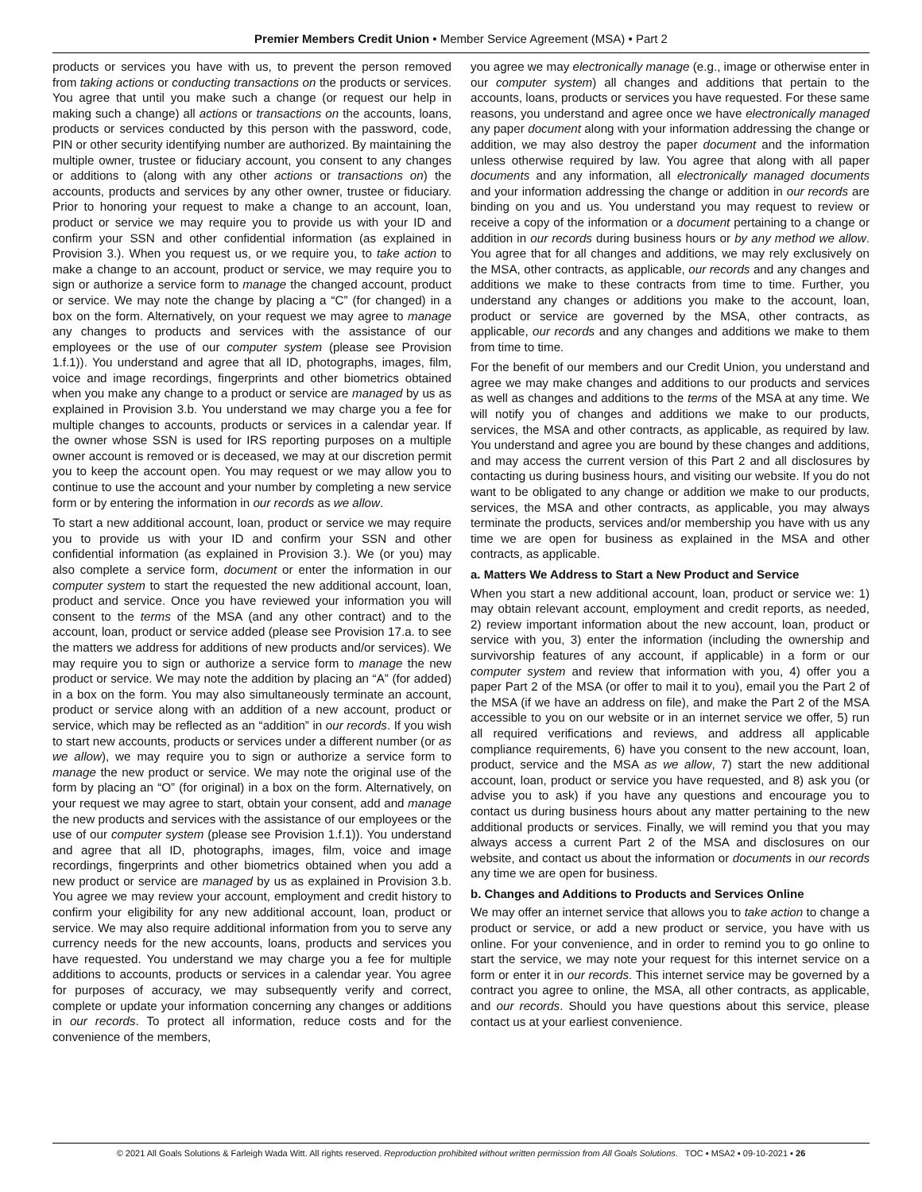Premier Members Credit Union • Member Service Agreement (MSA) • Part 2
products or services you have with us, to prevent the person removed from taking actions or conducting transactions on the products or services. You agree that until you make such a change (or request our help in making such a change) all actions or transactions on the accounts, loans, products or services conducted by this person with the password, code, PIN or other security identifying number are authorized. By maintaining the multiple owner, trustee or fiduciary account, you consent to any changes or additions to (along with any other actions or transactions on) the accounts, products and services by any other owner, trustee or fiduciary. Prior to honoring your request to make a change to an account, loan, product or service we may require you to provide us with your ID and confirm your SSN and other confidential information (as explained in Provision 3.). When you request us, or we require you, to take action to make a change to an account, product or service, we may require you to sign or authorize a service form to manage the changed account, product or service. We may note the change by placing a “C” (for changed) in a box on the form. Alternatively, on your request we may agree to manage any changes to products and services with the assistance of our employees or the use of our computer system (please see Provision 1.f.1)). You understand and agree that all ID, photographs, images, film, voice and image recordings, fingerprints and other biometrics obtained when you make any change to a product or service are managed by us as explained in Provision 3.b. You understand we may charge you a fee for multiple changes to accounts, products or services in a calendar year. If the owner whose SSN is used for IRS reporting purposes on a multiple owner account is removed or is deceased, we may at our discretion permit you to keep the account open. You may request or we may allow you to continue to use the account and your number by completing a new service form or by entering the information in our records as we allow.
To start a new additional account, loan, product or service we may require you to provide us with your ID and confirm your SSN and other confidential information (as explained in Provision 3.). We (or you) may also complete a service form, document or enter the information in our computer system to start the requested the new additional account, loan, product and service. Once you have reviewed your information you will consent to the terms of the MSA (and any other contract) and to the account, loan, product or service added (please see Provision 17.a. to see the matters we address for additions of new products and/or services). We may require you to sign or authorize a service form to manage the new product or service. We may note the addition by placing an “A” (for added) in a box on the form. You may also simultaneously terminate an account, product or service along with an addition of a new account, product or service, which may be reflected as an “addition” in our records. If you wish to start new accounts, products or services under a different number (or as we allow), we may require you to sign or authorize a service form to manage the new product or service. We may note the original use of the form by placing an “O” (for original) in a box on the form. Alternatively, on your request we may agree to start, obtain your consent, add and manage the new products and services with the assistance of our employees or the use of our computer system (please see Provision 1.f.1)). You understand and agree that all ID, photographs, images, film, voice and image recordings, fingerprints and other biometrics obtained when you add a new product or service are managed by us as explained in Provision 3.b. You agree we may review your account, employment and credit history to confirm your eligibility for any new additional account, loan, product or service. We may also require additional information from you to serve any currency needs for the new accounts, loans, products and services you have requested. You understand we may charge you a fee for multiple additions to accounts, products or services in a calendar year. You agree for purposes of accuracy, we may subsequently verify and correct, complete or update your information concerning any changes or additions in our records. To protect all information, reduce costs and for the convenience of the members,
you agree we may electronically manage (e.g., image or otherwise enter in our computer system) all changes and additions that pertain to the accounts, loans, products or services you have requested. For these same reasons, you understand and agree once we have electronically managed any paper document along with your information addressing the change or addition, we may also destroy the paper document and the information unless otherwise required by law. You agree that along with all paper documents and any information, all electronically managed documents and your information addressing the change or addition in our records are binding on you and us. You understand you may request to review or receive a copy of the information or a document pertaining to a change or addition in our records during business hours or by any method we allow. You agree that for all changes and additions, we may rely exclusively on the MSA, other contracts, as applicable, our records and any changes and additions we make to these contracts from time to time. Further, you understand any changes or additions you make to the account, loan, product or service are governed by the MSA, other contracts, as applicable, our records and any changes and additions we make to them from time to time.
For the benefit of our members and our Credit Union, you understand and agree we may make changes and additions to our products and services as well as changes and additions to the terms of the MSA at any time. We will notify you of changes and additions we make to our products, services, the MSA and other contracts, as applicable, as required by law. You understand and agree you are bound by these changes and additions, and may access the current version of this Part 2 and all disclosures by contacting us during business hours, and visiting our website. If you do not want to be obligated to any change or addition we make to our products, services, the MSA and other contracts, as applicable, you may always terminate the products, services and/or membership you have with us any time we are open for business as explained in the MSA and other contracts, as applicable.
a. Matters We Address to Start a New Product and Service
When you start a new additional account, loan, product or service we: 1) may obtain relevant account, employment and credit reports, as needed, 2) review important information about the new account, loan, product or service with you, 3) enter the information (including the ownership and survivorship features of any account, if applicable) in a form or our computer system and review that information with you, 4) offer you a paper Part 2 of the MSA (or offer to mail it to you), email you the Part 2 of the MSA (if we have an address on file), and make the Part 2 of the MSA accessible to you on our website or in an internet service we offer, 5) run all required verifications and reviews, and address all applicable compliance requirements, 6) have you consent to the new account, loan, product, service and the MSA as we allow, 7) start the new additional account, loan, product or service you have requested, and 8) ask you (or advise you to ask) if you have any questions and encourage you to contact us during business hours about any matter pertaining to the new additional products or services. Finally, we will remind you that you may always access a current Part 2 of the MSA and disclosures on our website, and contact us about the information or documents in our records any time we are open for business.
b. Changes and Additions to Products and Services Online
We may offer an internet service that allows you to take action to change a product or service, or add a new product or service, you have with us online. For your convenience, and in order to remind you to go online to start the service, we may note your request for this internet service on a form or enter it in our records. This internet service may be governed by a contract you agree to online, the MSA, all other contracts, as applicable, and our records. Should you have questions about this service, please contact us at your earliest convenience.
© 2021 All Goals Solutions & Farleigh Wada Witt. All rights reserved. Reproduction prohibited without written permission from All Goals Solutions. TOC ▪ MSA2 ▪ 09-10-2021 ▪ 26